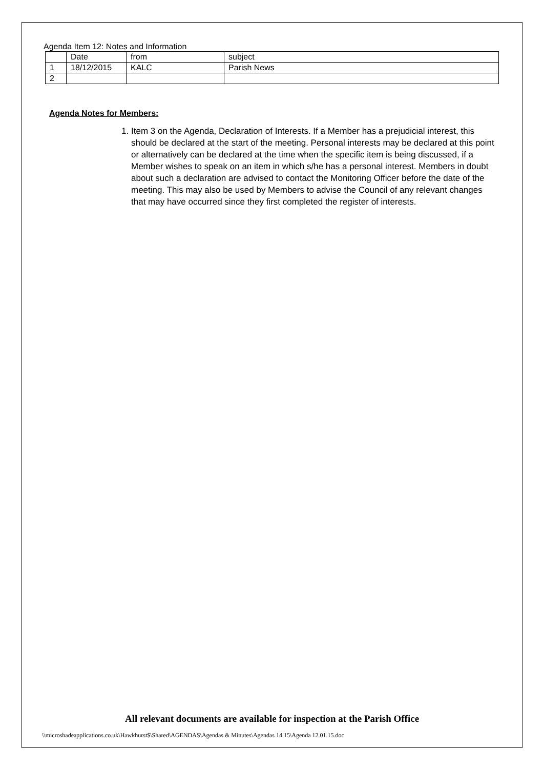Agenda Item 12: Notes and Information
| | Date | from | subject |
| 1 | 18/12/2015 | KALC | Parish News |
| 2 | | | |
Agenda Notes for Members:
1. Item 3 on the Agenda, Declaration of Interests. If a Member has a prejudicial interest, this should be declared at the start of the meeting. Personal interests may be declared at this point or alternatively can be declared at the time when the specific item is being discussed, if a Member wishes to speak on an item in which s/he has a personal interest. Members in doubt about such a declaration are advised to contact the Monitoring Officer before the date of the meeting. This may also be used by Members to advise the Council of any relevant changes that may have occurred since they first completed the register of interests.
All relevant documents are available for inspection at the Parish Office
\\microshadeapplications.co.uk\Hawkhurst$\Shared\AGENDAS\Agendas & Minutes\Agendas 14 15\Agenda 12.01.15.doc